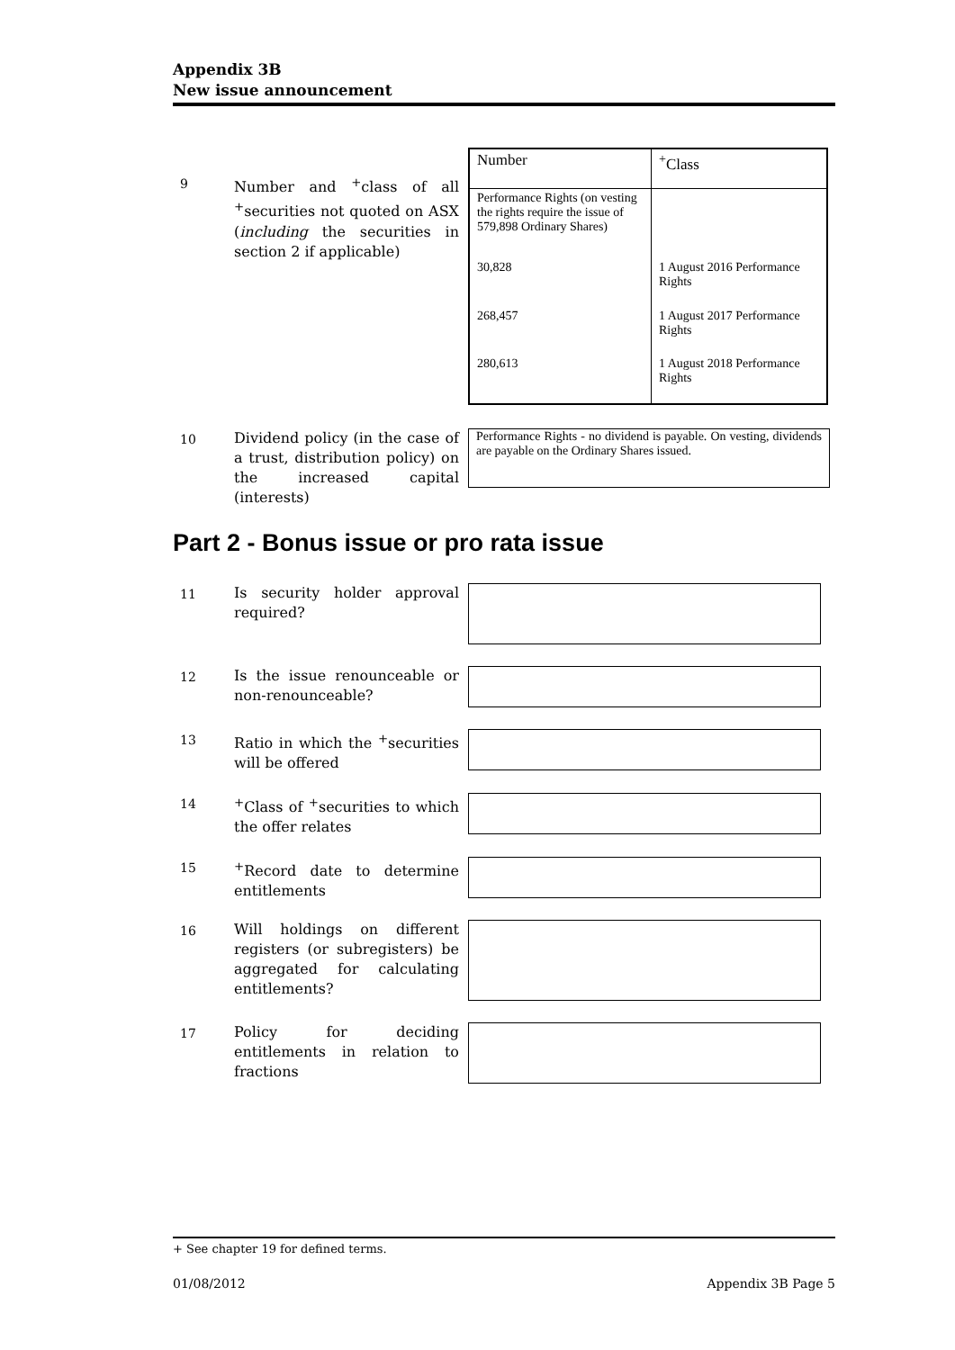Appendix 3B
New issue announcement
9
Number and <sup>+</sup>class of all <sup>+</sup>securities not quoted on ASX (including the securities in section 2 if applicable)
| Number | <sup>+</sup>Class |
| --- | --- |
| Performance Rights (on vesting the rights require the issue of 579,898 Ordinary Shares) | |
| 30,828 | 1 August 2016 Performance Rights |
| 268,457 | 1 August 2017 Performance Rights |
| 280,613 | 1 August 2018 Performance Rights |
10
Dividend policy (in the case of a trust, distribution policy) on the increased capital (interests)
Performance Rights - no dividend is payable. On vesting, dividends are payable on the Ordinary Shares issued.
Part 2 - Bonus issue or pro rata issue
11
Is security holder approval required?
12
Is the issue renounceable or non-renounceable?
13
Ratio in which the <sup>+</sup>securities will be offered
14
<sup>+</sup>Class of <sup>+</sup>securities to which the offer relates
15
<sup>+</sup>Record date to determine entitlements
16
Will holdings on different registers (or subregisters) be aggregated for calculating entitlements?
17
Policy for deciding entitlements in relation to fractions
+ See chapter 19 for defined terms.
01/08/2012 Appendix 3B Page 5